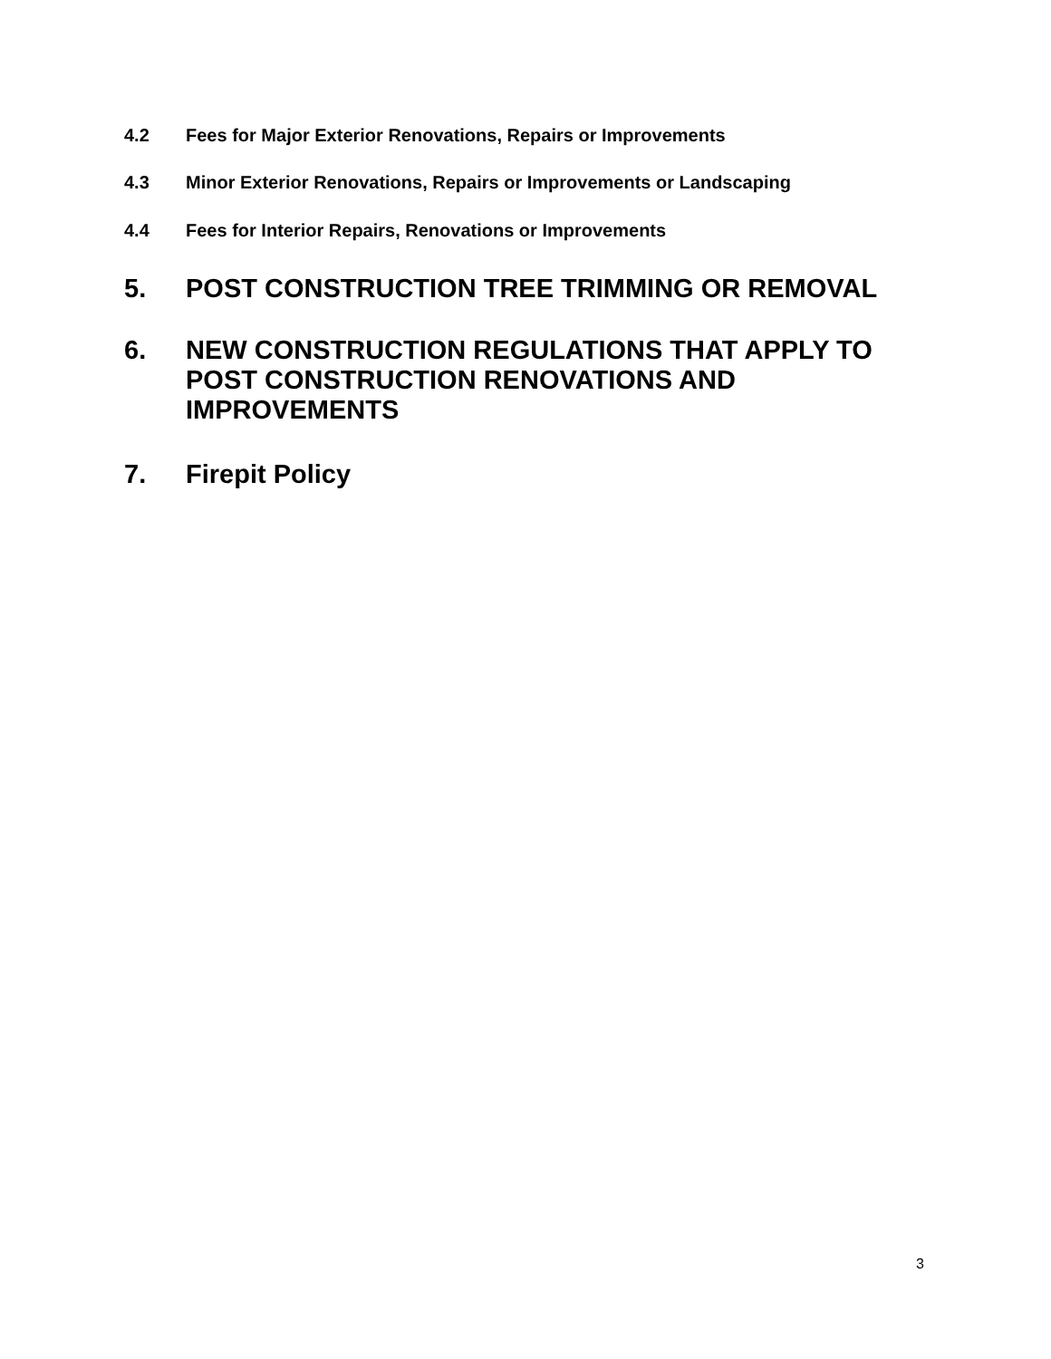4.2 Fees for Major Exterior Renovations, Repairs or Improvements
4.3 Minor Exterior Renovations, Repairs or Improvements or Landscaping
4.4 Fees for Interior Repairs, Renovations or Improvements
5. POST CONSTRUCTION TREE TRIMMING OR REMOVAL
6. NEW CONSTRUCTION REGULATIONS THAT APPLY TO
POST CONSTRUCTION RENOVATIONS AND
IMPROVEMENTS
7. Firepit Policy
3